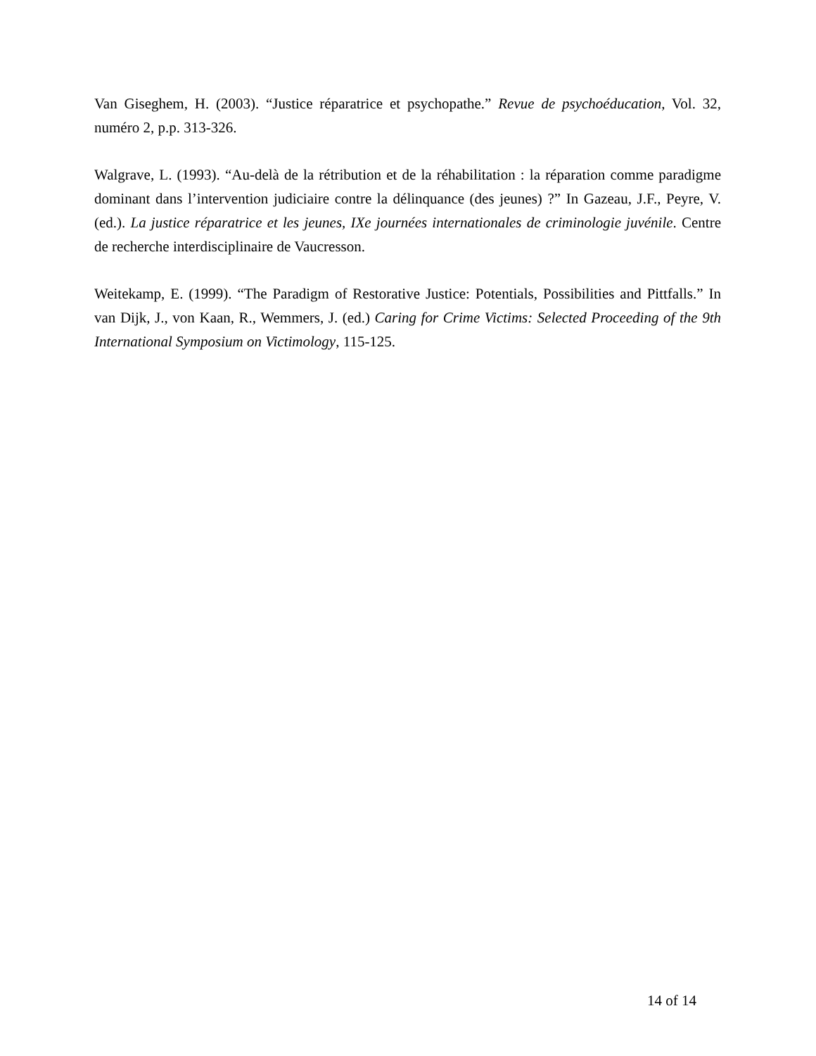Van Giseghem, H. (2003). “Justice réparatrice et psychopathe.” Revue de psychoéducation, Vol. 32, numéro 2, p.p. 313-326.
Walgrave, L. (1993). “Au-delà de la rétribution et de la réhabilitation : la réparation comme paradigme dominant dans l’intervention judiciaire contre la délinquance (des jeunes) ?” In Gazeau, J.F., Peyre, V. (ed.). La justice réparatrice et les jeunes, IXe journées internationales de criminologie juvénile. Centre de recherche interdisciplinaire de Vaucresson.
Weitekamp, E. (1999). “The Paradigm of Restorative Justice: Potentials, Possibilities and Pittfalls.” In van Dijk, J., von Kaan, R., Wemmers, J. (ed.) Caring for Crime Victims: Selected Proceeding of the 9th International Symposium on Victimology, 115-125.
14 of 14